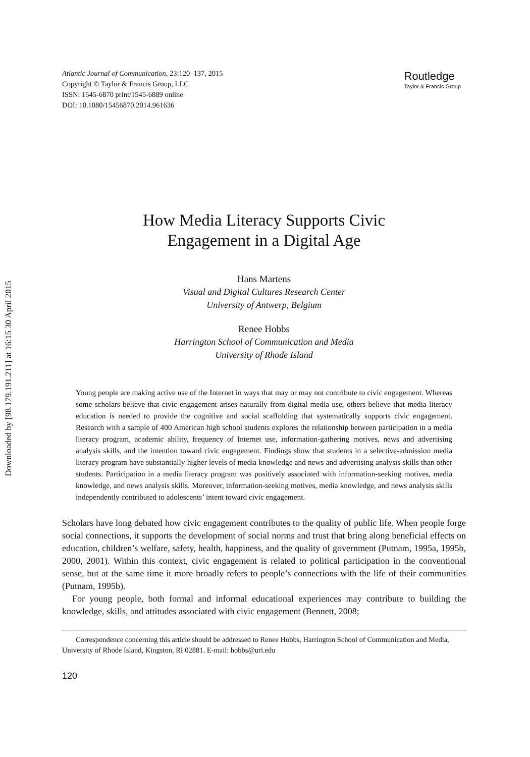Downloaded by [98.179.191.211] at 16:15 30 April 2015
Atlantic Journal of Communication, 23:120–137, 2015
Copyright © Taylor & Francis Group, LLC
ISSN: 1545-6870 print/1545-6889 online
DOI: 10.1080/15456870.2014.961636
Routledge
Taylor & Francis Group
How Media Literacy Supports Civic
Engagement in a Digital Age
Hans Martens
Visual and Digital Cultures Research Center
University of Antwerp, Belgium
Renee Hobbs
Harrington School of Communication and Media
University of Rhode Island
Young people are making active use of the Internet in ways that may or may not contribute to civic engagement. Whereas some scholars believe that civic engagement arises naturally from digital media use, others believe that media literacy education is needed to provide the cognitive and social scaffolding that systematically supports civic engagement. Research with a sample of 400 American high school students explores the relationship between participation in a media literacy program, academic ability, frequency of Internet use, information-gathering motives, news and advertising analysis skills, and the intention toward civic engagement. Findings show that students in a selective-admission media literacy program have substantially higher levels of media knowledge and news and advertising analysis skills than other students. Participation in a media literacy program was positively associated with information-seeking motives, media knowledge, and news analysis skills. Moreover, information-seeking motives, media knowledge, and news analysis skills independently contributed to adolescents’ intent toward civic engagement.
Scholars have long debated how civic engagement contributes to the quality of public life. When people forge social connections, it supports the development of social norms and trust that bring along beneficial effects on education, children’s welfare, safety, health, happiness, and the quality of government (Putnam, 1995a, 1995b, 2000, 2001). Within this context, civic engagement is related to political participation in the conventional sense, but at the same time it more broadly refers to people’s connections with the life of their communities (Putnam, 1995b).
For young people, both formal and informal educational experiences may contribute to building the knowledge, skills, and attitudes associated with civic engagement (Bennett, 2008;
Correspondence concerning this article should be addressed to Renee Hobbs, Harrington School of Communication and Media, University of Rhode Island, Kingston, RI 02881. E-mail: hobbs@uri.edu
120